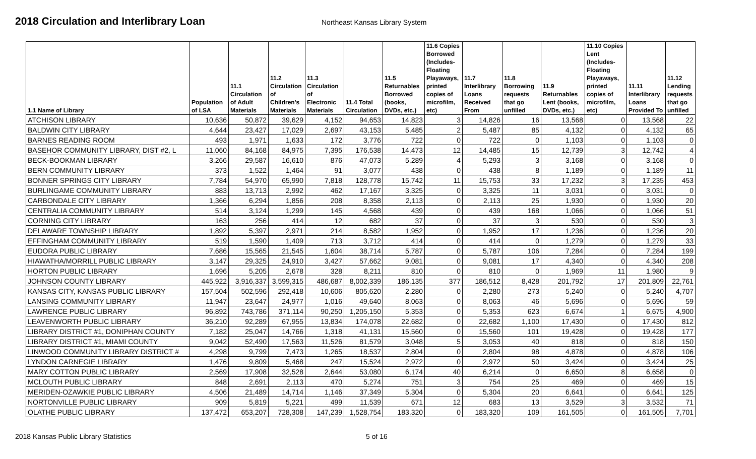2018 Circulation and Interlibrary Loan
Northeast Kansas Library System
| 1.1 Name of Library | Population of LSA | 11.1 Circulation of Adult Materials | 11.2 Circulation of Children's Materials | 11.3 Circulation of Electronic Materials | 11.4 Total Circulation | 11.5 Returnables Borrowed (books, DVDs, etc.) | 11.6 Copies Borrowed (Includes-Floating Playaways, printed copies of microfilm, etc) | 11.7 Interlibrary Loans Received From | 11.8 Borrowing requests that go unfilled | 11.9 Returnables Lent (books, DVDs, etc.) | 11.10 Copies Lent (Includes-Floating Playaways, printed copies of microfilm, etc) | 11.11 Interlibrary Loans Provided To | 11.12 Lending requests that go unfilled |
| --- | --- | --- | --- | --- | --- | --- | --- | --- | --- | --- | --- | --- | --- |
| ATCHISON LIBRARY | 10,636 | 50,872 | 39,629 | 4,152 | 94,653 | 14,823 | 3 | 14,826 | 16 | 13,568 | 0 | 13,568 | 22 |
| BALDWIN CITY LIBRARY | 4,644 | 23,427 | 17,029 | 2,697 | 43,153 | 5,485 | 2 | 5,487 | 85 | 4,132 | 0 | 4,132 | 65 |
| BARNES READING ROOM | 493 | 1,971 | 1,633 | 172 | 3,776 | 722 | 0 | 722 | 0 | 1,103 | 0 | 1,103 | 0 |
| BASEHOR COMMUNITY LIBRARY, DIST #2, L | 11,060 | 84,168 | 84,975 | 7,395 | 176,538 | 14,473 | 12 | 14,485 | 15 | 12,739 | 3 | 12,742 | 4 |
| BECK-BOOKMAN LIBRARY | 3,266 | 29,587 | 16,610 | 876 | 47,073 | 5,289 | 4 | 5,293 | 3 | 3,168 | 0 | 3,168 | 0 |
| BERN COMMUNITY LIBRARY | 373 | 1,522 | 1,464 | 91 | 3,077 | 438 | 0 | 438 | 8 | 1,189 | 0 | 1,189 | 11 |
| BONNER SPRINGS CITY LIBRARY | 7,784 | 54,970 | 65,990 | 7,818 | 128,778 | 15,742 | 11 | 15,753 | 33 | 17,232 | 3 | 17,235 | 453 |
| BURLINGAME COMMUNITY LIBRARY | 883 | 13,713 | 2,992 | 462 | 17,167 | 3,325 | 0 | 3,325 | 11 | 3,031 | 0 | 3,031 | 0 |
| CARBONDALE CITY LIBRARY | 1,366 | 6,294 | 1,856 | 208 | 8,358 | 2,113 | 0 | 2,113 | 25 | 1,930 | 0 | 1,930 | 20 |
| CENTRALIA COMMUNITY LIBRARY | 514 | 3,124 | 1,299 | 145 | 4,568 | 439 | 0 | 439 | 168 | 1,066 | 0 | 1,066 | 51 |
| CORNING CITY LIBRARY | 163 | 256 | 414 | 12 | 682 | 37 | 0 | 37 | 3 | 530 | 0 | 530 | 3 |
| DELAWARE TOWNSHIP LIBRARY | 1,892 | 5,397 | 2,971 | 214 | 8,582 | 1,952 | 0 | 1,952 | 17 | 1,236 | 0 | 1,236 | 20 |
| EFFINGHAM COMMUNITY LIBRARY | 519 | 1,590 | 1,409 | 713 | 3,712 | 414 | 0 | 414 | 0 | 1,279 | 0 | 1,279 | 33 |
| EUDORA PUBLIC LIBRARY | 7,686 | 15,565 | 21,545 | 1,604 | 38,714 | 5,787 | 0 | 5,787 | 106 | 7,284 | 0 | 7,284 | 199 |
| HIAWATHA/MORRILL PUBLIC LIBRARY | 3,147 | 29,325 | 24,910 | 3,427 | 57,662 | 9,081 | 0 | 9,081 | 17 | 4,340 | 0 | 4,340 | 208 |
| HORTON PUBLIC LIBRARY | 1,696 | 5,205 | 2,678 | 328 | 8,211 | 810 | 0 | 810 | 0 | 1,969 | 11 | 1,980 | 9 |
| JOHNSON COUNTY LIBRARY | 445,922 | 3,916,337 | 3,599,315 | 486,687 | 8,002,339 | 186,135 | 377 | 186,512 | 8,428 | 201,792 | 17 | 201,809 | 22,761 |
| KANSAS CITY, KANSAS PUBLIC LIBRARY | 157,504 | 502,596 | 292,418 | 10,606 | 805,620 | 2,280 | 0 | 2,280 | 273 | 5,240 | 0 | 5,240 | 4,707 |
| LANSING COMMUNITY LIBRARY | 11,947 | 23,647 | 24,977 | 1,016 | 49,640 | 8,063 | 0 | 8,063 | 46 | 5,696 | 0 | 5,696 | 59 |
| LAWRENCE PUBLIC LIBRARY | 96,892 | 743,786 | 371,114 | 90,250 | 1,205,150 | 5,353 | 0 | 5,353 | 623 | 6,674 | 1 | 6,675 | 4,900 |
| LEAVENWORTH PUBLIC LIBRARY | 36,210 | 92,289 | 67,955 | 13,834 | 174,078 | 22,682 | 0 | 22,682 | 1,100 | 17,430 | 0 | 17,430 | 812 |
| LIBRARY DISTRICT #1, DONIPHAN COUNTY | 7,182 | 25,047 | 14,766 | 1,318 | 41,131 | 15,560 | 0 | 15,560 | 101 | 19,428 | 0 | 19,428 | 177 |
| LIBRARY DISTRICT #1, MIAMI COUNTY | 9,042 | 52,490 | 17,563 | 11,526 | 81,579 | 3,048 | 5 | 3,053 | 40 | 818 | 0 | 818 | 150 |
| LINWOOD COMMUNITY LIBRARY DISTRICT # | 4,298 | 9,799 | 7,473 | 1,265 | 18,537 | 2,804 | 0 | 2,804 | 98 | 4,878 | 0 | 4,878 | 106 |
| LYNDON CARNEGIE LIBRARY | 1,476 | 9,809 | 5,468 | 247 | 15,524 | 2,972 | 0 | 2,972 | 50 | 3,424 | 0 | 3,424 | 25 |
| MARY COTTON PUBLIC LIBRARY | 2,569 | 17,908 | 32,528 | 2,644 | 53,080 | 6,174 | 40 | 6,214 | 0 | 6,650 | 8 | 6,658 | 0 |
| MCLOUTH PUBLIC LIBRARY | 848 | 2,691 | 2,113 | 470 | 5,274 | 751 | 3 | 754 | 25 | 469 | 0 | 469 | 15 |
| MERIDEN-OZAWKIE PUBLIC LIBRARY | 4,506 | 21,489 | 14,714 | 1,146 | 37,349 | 5,304 | 0 | 5,304 | 20 | 6,641 | 0 | 6,641 | 125 |
| NORTONVILLE PUBLIC LIBRARY | 909 | 5,819 | 5,221 | 499 | 11,539 | 671 | 12 | 683 | 13 | 3,529 | 3 | 3,532 | 71 |
| OLATHE PUBLIC LIBRARY | 137,472 | 653,207 | 728,308 | 147,239 | 1,528,754 | 183,320 | 0 | 183,320 | 109 | 161,505 | 0 | 161,505 | 7,701 |
2018 Kansas Public Library Statistics 5 of 16